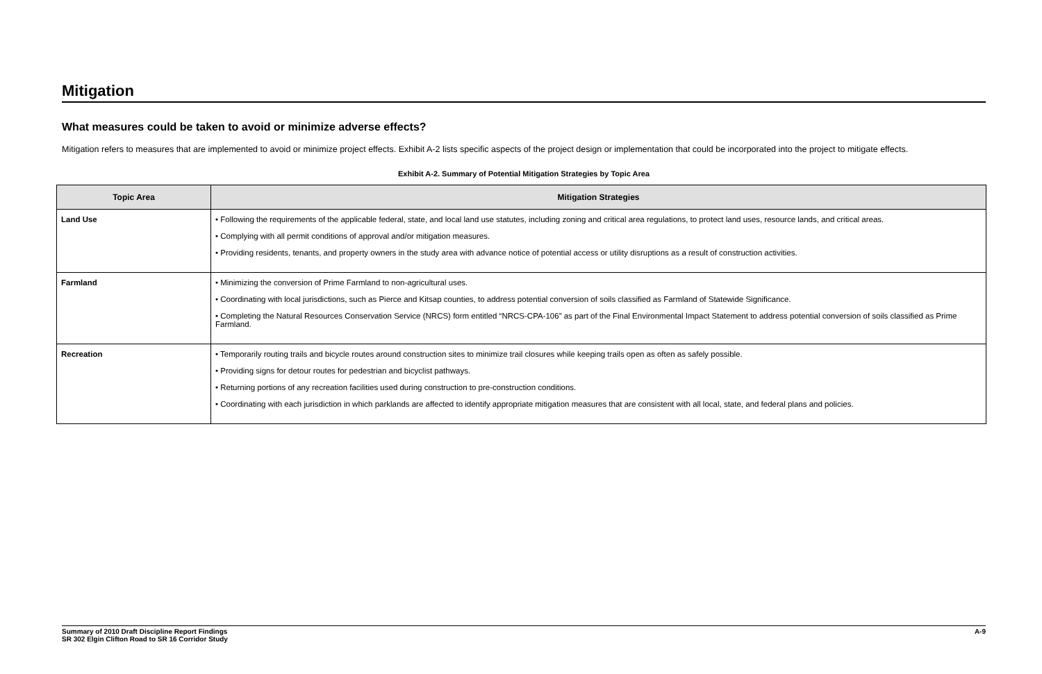Mitigation
What measures could be taken to avoid or minimize adverse effects?
Mitigation refers to measures that are implemented to avoid or minimize project effects. Exhibit A-2 lists specific aspects of the project design or implementation that could be incorporated into the project to mitigate effects.
Exhibit A-2. Summary of Potential Mitigation Strategies by Topic Area
| Topic Area | Mitigation Strategies |
| --- | --- |
| Land Use | • Following the requirements of the applicable federal, state, and local land use statutes, including zoning and critical area regulations, to protect land uses, resource lands, and critical areas. • Complying with all permit conditions of approval and/or mitigation measures. • Providing residents, tenants, and property owners in the study area with advance notice of potential access or utility disruptions as a result of construction activities. |
| Farmland | • Minimizing the conversion of Prime Farmland to non-agricultural uses. • Coordinating with local jurisdictions, such as Pierce and Kitsap counties, to address potential conversion of soils classified as Farmland of Statewide Significance. • Completing the Natural Resources Conservation Service (NRCS) form entitled “NRCS-CPA-106” as part of the Final Environmental Impact Statement to address potential conversion of soils classified as Prime Farmland. |
| Recreation | • Temporarily routing trails and bicycle routes around construction sites to minimize trail closures while keeping trails open as often as safely possible. • Providing signs for detour routes for pedestrian and bicyclist pathways. • Returning portions of any recreation facilities used during construction to pre-construction conditions. • Coordinating with each jurisdiction in which parklands are affected to identify appropriate mitigation measures that are consistent with all local, state, and federal plans and policies. |
Summary of 2010 Draft Discipline Report Findings
SR 302 Elgin Clifton Road to SR 16 Corridor Study
A-9